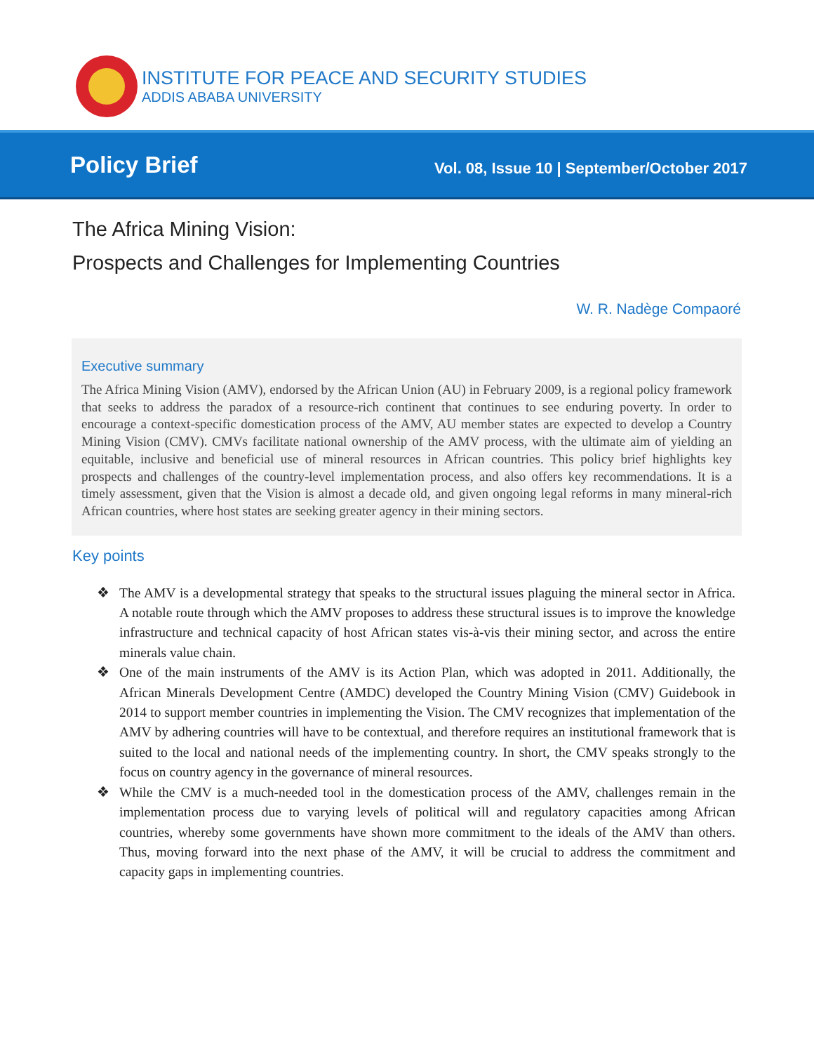INSTITUTE FOR PEACE AND SECURITY STUDIES
ADDIS ABABA UNIVERSITY
Policy Brief Vol. 08, Issue 10 | September/October 2017
The Africa Mining Vision:
Prospects and Challenges for Implementing Countries
W. R. Nadège Compaoré
Executive summary
The Africa Mining Vision (AMV), endorsed by the African Union (AU) in February 2009, is a regional policy framework that seeks to address the paradox of a resource-rich continent that continues to see enduring poverty. In order to encourage a context-specific domestication process of the AMV, AU member states are expected to develop a Country Mining Vision (CMV). CMVs facilitate national ownership of the AMV process, with the ultimate aim of yielding an equitable, inclusive and beneficial use of mineral resources in African countries. This policy brief highlights key prospects and challenges of the country-level implementation process, and also offers key recommendations. It is a timely assessment, given that the Vision is almost a decade old, and given ongoing legal reforms in many mineral-rich African countries, where host states are seeking greater agency in their mining sectors.
Key points
❖ The AMV is a developmental strategy that speaks to the structural issues plaguing the mineral sector in Africa. A notable route through which the AMV proposes to address these structural issues is to improve the knowledge infrastructure and technical capacity of host African states vis-à-vis their mining sector, and across the entire minerals value chain.
❖ One of the main instruments of the AMV is its Action Plan, which was adopted in 2011. Additionally, the African Minerals Development Centre (AMDC) developed the Country Mining Vision (CMV) Guidebook in 2014 to support member countries in implementing the Vision. The CMV recognizes that implementation of the AMV by adhering countries will have to be contextual, and therefore requires an institutional framework that is suited to the local and national needs of the implementing country. In short, the CMV speaks strongly to the focus on country agency in the governance of mineral resources.
❖ While the CMV is a much-needed tool in the domestication process of the AMV, challenges remain in the implementation process due to varying levels of political will and regulatory capacities among African countries, whereby some governments have shown more commitment to the ideals of the AMV than others. Thus, moving forward into the next phase of the AMV, it will be crucial to address the commitment and capacity gaps in implementing countries.